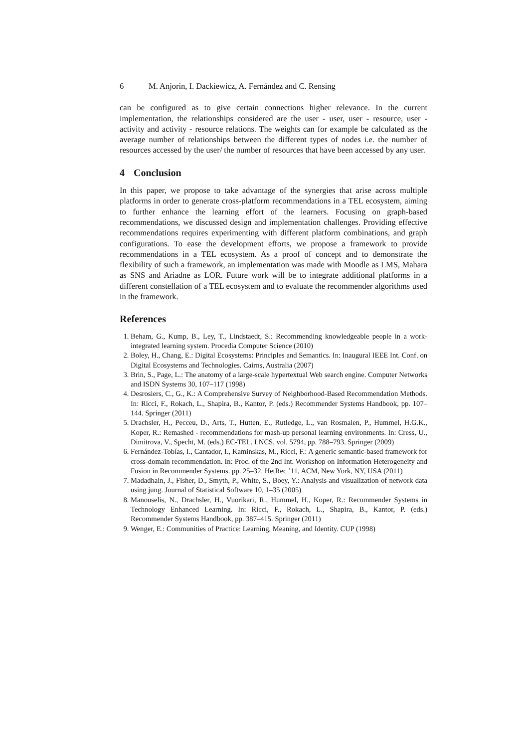6 M. Anjorin, I. Dackiewicz, A. Fernández and C. Rensing
can be configured as to give certain connections higher relevance. In the current implementation, the relationships considered are the user - user, user - resource, user - activity and activity - resource relations. The weights can for example be calculated as the average number of relationships between the different types of nodes i.e. the number of resources accessed by the user/ the number of resources that have been accessed by any user.
4 Conclusion
In this paper, we propose to take advantage of the synergies that arise across multiple platforms in order to generate cross-platform recommendations in a TEL ecosystem, aiming to further enhance the learning effort of the learners. Focusing on graph-based recommendations, we discussed design and implementation challenges. Providing effective recommendations requires experimenting with different platform combinations, and graph configurations. To ease the development efforts, we propose a framework to provide recommendations in a TEL ecosystem. As a proof of concept and to demonstrate the flexibility of such a framework, an implementation was made with Moodle as LMS, Mahara as SNS and Ariadne as LOR. Future work will be to integrate additional platforms in a different constellation of a TEL ecosystem and to evaluate the recommender algorithms used in the framework.
References
1. Beham, G., Kump, B., Ley, T., Lindstaedt, S.: Recommending knowledgeable people in a work-integrated learning system. Procedia Computer Science (2010)
2. Boley, H., Chang, E.: Digital Ecosystems: Principles and Semantics. In: Inaugural IEEE Int. Conf. on Digital Ecosystems and Technologies. Cairns, Australia (2007)
3. Brin, S., Page, L.: The anatomy of a large-scale hypertextual Web search engine. Computer Networks and ISDN Systems 30, 107–117 (1998)
4. Desrosiers, C., G., K.: A Comprehensive Survey of Neighborhood-Based Recommendation Methods. In: Ricci, F., Rokach, L., Shapira, B., Kantor, P. (eds.) Recommender Systems Handbook, pp. 107–144. Springer (2011)
5. Drachsler, H., Pecceu, D., Arts, T., Hutten, E., Rutledge, L., van Rosmalen, P., Hummel, H.G.K., Koper, R.: Remashed - recommendations for mash-up personal learning environments. In: Cress, U., Dimitrova, V., Specht, M. (eds.) EC-TEL. LNCS, vol. 5794, pp. 788–793. Springer (2009)
6. Fernández-Tobías, I., Cantador, I., Kaminskas, M., Ricci, F.: A generic semantic-based framework for cross-domain recommendation. In: Proc. of the 2nd Int. Workshop on Information Heterogeneity and Fusion in Recommender Systems. pp. 25–32. HetRec ’11, ACM, New York, NY, USA (2011)
7. Madadhain, J., Fisher, D., Smyth, P., White, S., Boey, Y.: Analysis and visualization of network data using jung. Journal of Statistical Software 10, 1–35 (2005)
8. Manouselis, N., Drachsler, H., Vuorikari, R., Hummel, H., Koper, R.: Recommender Systems in Technology Enhanced Learning. In: Ricci, F., Rokach, L., Shapira, B., Kantor, P. (eds.) Recommender Systems Handbook, pp. 387–415. Springer (2011)
9. Wenger, E.: Communities of Practice: Learning, Meaning, and Identity. CUP (1998)